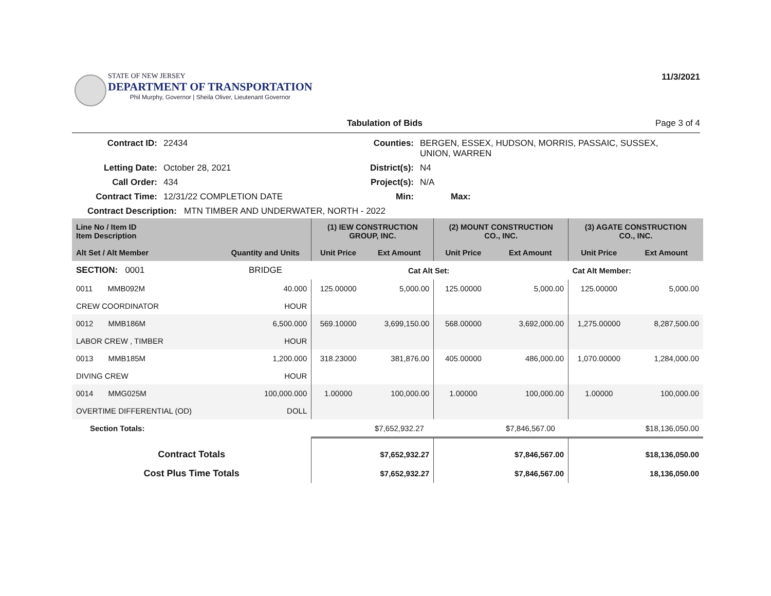STATE OF NEW JERSEY
DEPARTMENT OF TRANSPORTATION
Phil Murphy, Governor | Sheila Oliver, Lieutenant Governor
11/3/2021
Tabulation of Bids Page 3 of 4
| Contract ID: | 22434 | Counties: | BERGEN, ESSEX, HUDSON, MORRIS, PASSAIC, SUSSEX, UNION, WARREN |
| Letting Date: | October 28, 2021 | District(s): | N4 |
| Call Order: | 434 | Project(s): | N/A |
| Contract Time: | 12/31/22 COMPLETION DATE | Min: | Max: |
Contract Description: MTN TIMBER AND UNDERWATER, NORTH - 2022
| Line No / Item ID Item Description | | (1) IEW CONSTRUCTION GROUP, INC. | | (2) MOUNT CONSTRUCTION CO., INC. | | (3) AGATE CONSTRUCTION CO., INC. | |
| --- | --- | --- | --- | --- | --- | --- | --- |
| Alt Set / Alt Member | Quantity and Units | Unit Price | Ext Amount | Unit Price | Ext Amount | Unit Price | Ext Amount |
| SECTION: 0001 | BRIDGE | | Cat Alt Set: | | | Cat Alt Member: | |
| 0011 MMB092M | 40.000 | 125.00000 | 5,000.00 | 125.00000 | 5,000.00 | 125.00000 | 5,000.00 |
| CREW COORDINATOR | HOUR | | | | | | |
| 0012 MMB186M | 6,500.000 | 569.10000 | 3,699,150.00 | 568.00000 | 3,692,000.00 | 1,275.00000 | 8,287,500.00 |
| LABOR CREW , TIMBER | HOUR | | | | | | |
| 0013 MMB185M | 1,200.000 | 318.23000 | 381,876.00 | 405.00000 | 486,000.00 | 1,070.00000 | 1,284,000.00 |
| DIVING CREW | HOUR | | | | | | |
| 0014 MMG025M | 100,000.000 | 1.00000 | 100,000.00 | 1.00000 | 100,000.00 | 1.00000 | 100,000.00 |
| OVERTIME DIFFERENTIAL (OD) | DOLL | | | | | | |
| Section Totals: | | | $7,652,932.27 | | $7,846,567.00 | | $18,136,050.00 |
| Contract Totals | | | $7,652,932.27 | | $7,846,567.00 | | $18,136,050.00 |
| Cost Plus Time Totals | | | $7,652,932.27 | | $7,846,567.00 | | 18,136,050.00 |